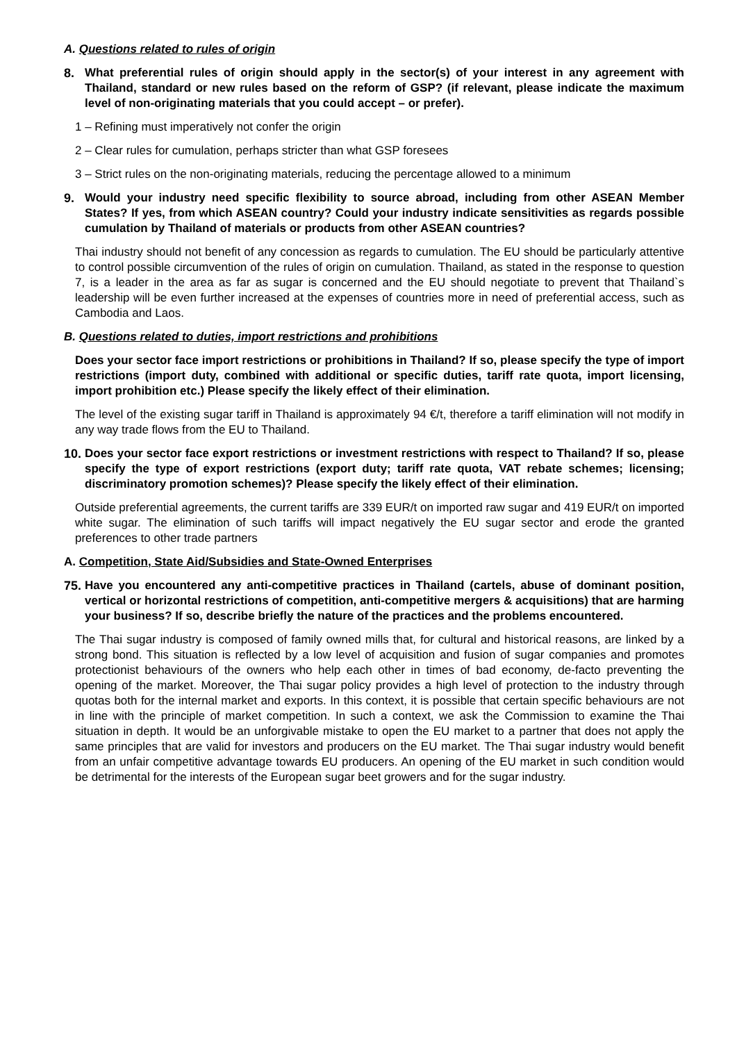A. Questions related to rules of origin
8. What preferential rules of origin should apply in the sector(s) of your interest in any agreement with Thailand, standard or new rules based on the reform of GSP? (if relevant, please indicate the maximum level of non-originating materials that you could accept – or prefer).
1 – Refining must imperatively not confer the origin
2 – Clear rules for cumulation, perhaps stricter than what GSP foresees
3 – Strict rules on the non-originating materials, reducing the percentage allowed to a minimum
9. Would your industry need specific flexibility to source abroad, including from other ASEAN Member States? If yes, from which ASEAN country? Could your industry indicate sensitivities as regards possible cumulation by Thailand of materials or products from other ASEAN countries?
Thai industry should not benefit of any concession as regards to cumulation. The EU should be particularly attentive to control possible circumvention of the rules of origin on cumulation. Thailand, as stated in the response to question 7, is a leader in the area as far as sugar is concerned and the EU should negotiate to prevent that Thailand`s leadership will be even further increased at the expenses of countries more in need of preferential access, such as Cambodia and Laos.
B. Questions related to duties, import restrictions and prohibitions
Does your sector face import restrictions or prohibitions in Thailand? If so, please specify the type of import restrictions (import duty, combined with additional or specific duties, tariff rate quota, import licensing, import prohibition etc.) Please specify the likely effect of their elimination.
The level of the existing sugar tariff in Thailand is approximately 94 €/t, therefore a tariff elimination will not modify in any way trade flows from the EU to Thailand.
10.
Does your sector face export restrictions or investment restrictions with respect to Thailand? If so, please specify the type of export restrictions (export duty; tariff rate quota, VAT rebate schemes; licensing; discriminatory promotion schemes)? Please specify the likely effect of their elimination.
Outside preferential agreements, the current tariffs are 339 EUR/t on imported raw sugar and 419 EUR/t on imported white sugar. The elimination of such tariffs will impact negatively the EU sugar sector and erode the granted preferences to other trade partners
A. Competition, State Aid/Subsidies and State-Owned Enterprises
75.
Have you encountered any anti-competitive practices in Thailand (cartels, abuse of dominant position, vertical or horizontal restrictions of competition, anti-competitive mergers & acquisitions) that are harming your business? If so, describe briefly the nature of the practices and the problems encountered.
The Thai sugar industry is composed of family owned mills that, for cultural and historical reasons, are linked by a strong bond. This situation is reflected by a low level of acquisition and fusion of sugar companies and promotes protectionist behaviours of the owners who help each other in times of bad economy, de-facto preventing the opening of the market. Moreover, the Thai sugar policy provides a high level of protection to the industry through quotas both for the internal market and exports. In this context, it is possible that certain specific behaviours are not in line with the principle of market competition. In such a context, we ask the Commission to examine the Thai situation in depth. It would be an unforgivable mistake to open the EU market to a partner that does not apply the same principles that are valid for investors and producers on the EU market. The Thai sugar industry would benefit from an unfair competitive advantage towards EU producers. An opening of the EU market in such condition would be detrimental for the interests of the European sugar beet growers and for the sugar industry.